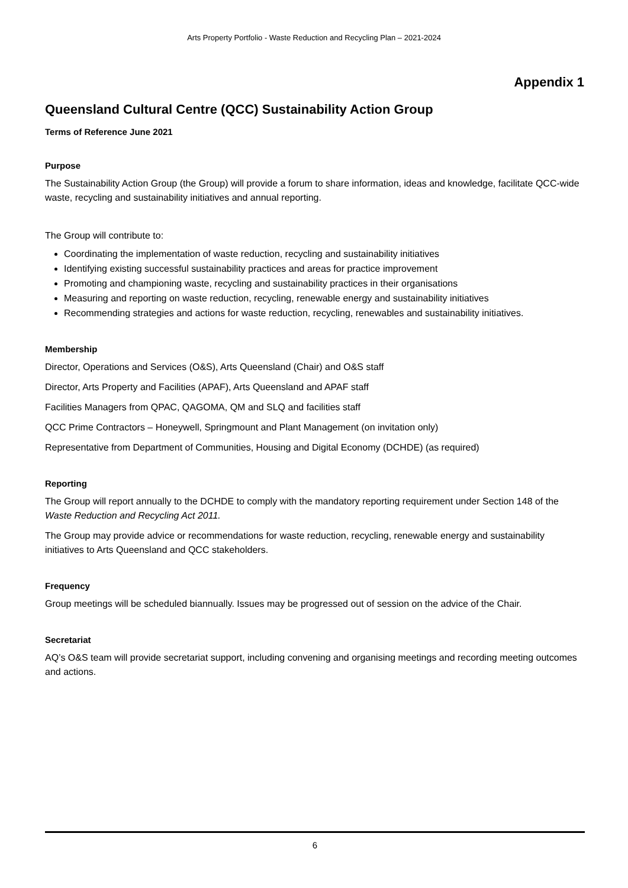Arts Property Portfolio - Waste Reduction and Recycling Plan – 2021-2024
Appendix 1
Queensland Cultural Centre (QCC) Sustainability Action Group
Terms of Reference June 2021
Purpose
The Sustainability Action Group (the Group) will provide a forum to share information, ideas and knowledge, facilitate QCC-wide waste, recycling and sustainability initiatives and annual reporting.
The Group will contribute to:
Coordinating the implementation of waste reduction, recycling and sustainability initiatives
Identifying existing successful sustainability practices and areas for practice improvement
Promoting and championing waste, recycling and sustainability practices in their organisations
Measuring and reporting on waste reduction, recycling, renewable energy and sustainability initiatives
Recommending strategies and actions for waste reduction, recycling, renewables and sustainability initiatives.
Membership
Director, Operations and Services (O&S), Arts Queensland (Chair) and O&S staff
Director, Arts Property and Facilities (APAF), Arts Queensland and APAF staff
Facilities Managers from QPAC, QAGOMA, QM and SLQ and facilities staff
QCC Prime Contractors – Honeywell, Springmount and Plant Management (on invitation only)
Representative from Department of Communities, Housing and Digital Economy (DCHDE) (as required)
Reporting
The Group will report annually to the DCHDE to comply with the mandatory reporting requirement under Section 148 of the Waste Reduction and Recycling Act 2011.
The Group may provide advice or recommendations for waste reduction, recycling, renewable energy and sustainability initiatives to Arts Queensland and QCC stakeholders.
Frequency
Group meetings will be scheduled biannually. Issues may be progressed out of session on the advice of the Chair.
Secretariat
AQ’s O&S team will provide secretariat support, including convening and organising meetings and recording meeting outcomes and actions.
6